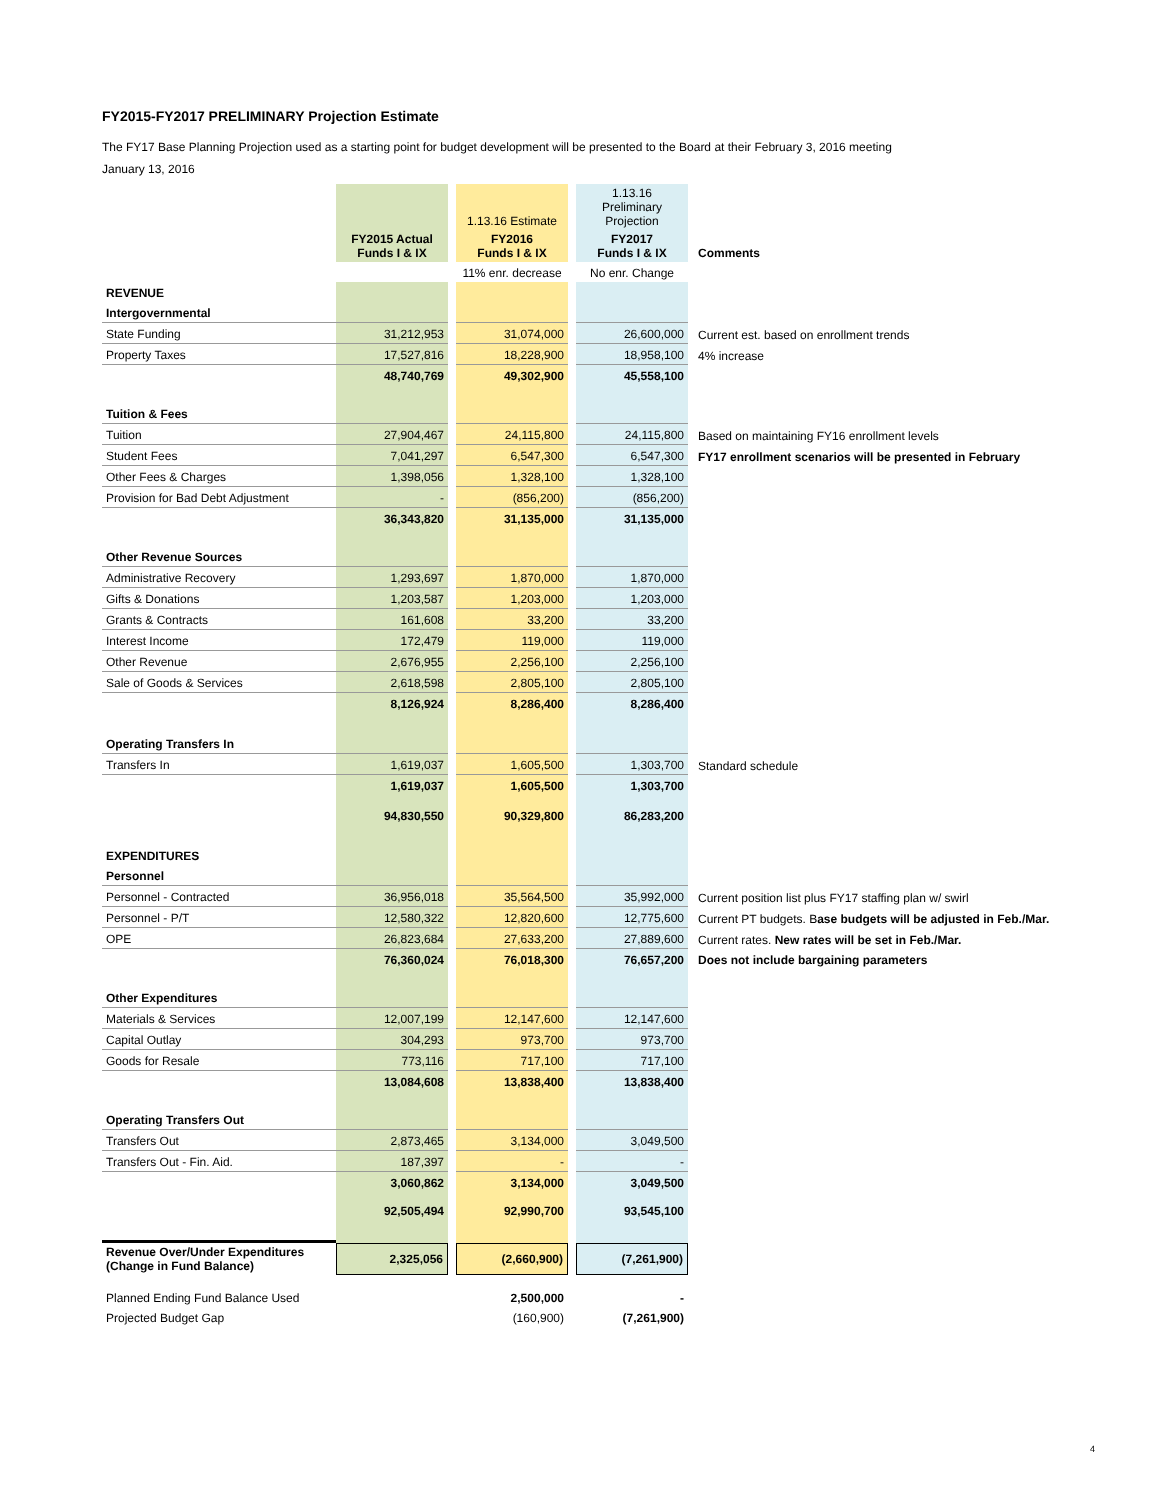FY2015-FY2017 PRELIMINARY Projection Estimate
The FY17 Base Planning Projection used as a starting point for budget development will be presented to the Board at their February 3, 2016 meeting
January 13, 2016
| | | | 1.13.16 Estimate | | 1.13.16 Preliminary Projection | |
| | FY2015 Actual Funds I & IX | | FY2016 Funds I & IX | | FY2017 Funds I & IX | Comments |
| | | | 11% enr. decrease | | No enr. Change | |
| REVENUE | | | | | | |
| Intergovernmental | | | | | | |
| State Funding | 31,212,953 | | 31,074,000 | | 26,600,000 | Current est. based on enrollment trends |
| Property Taxes | 17,527,816 | | 18,228,900 | | 18,958,100 | 4% increase |
| | 48,740,769 | | 49,302,900 | | 45,558,100 | |
| Tuition & Fees | | | | | | |
| Tuition | 27,904,467 | | 24,115,800 | | 24,115,800 | Based on maintaining FY16 enrollment levels |
| Student Fees | 7,041,297 | | 6,547,300 | | 6,547,300 | FY17 enrollment scenarios will be presented in February |
| Other Fees & Charges | 1,398,056 | | 1,328,100 | | 1,328,100 | |
| Provision for Bad Debt Adjustment | - | | (856,200) | | (856,200) | |
| | 36,343,820 | | 31,135,000 | | 31,135,000 | |
| Other Revenue Sources | | | | | | |
| Administrative Recovery | 1,293,697 | | 1,870,000 | | 1,870,000 | |
| Gifts & Donations | 1,203,587 | | 1,203,000 | | 1,203,000 | |
| Grants & Contracts | 161,608 | | 33,200 | | 33,200 | |
| Interest Income | 172,479 | | 119,000 | | 119,000 | |
| Other Revenue | 2,676,955 | | 2,256,100 | | 2,256,100 | |
| Sale of Goods & Services | 2,618,598 | | 2,805,100 | | 2,805,100 | |
| | 8,126,924 | | 8,286,400 | | 8,286,400 | |
| Operating Transfers In | | | | | | |
| Transfers In | 1,619,037 | | 1,605,500 | | 1,303,700 | Standard schedule |
| | 1,619,037 | | 1,605,500 | | 1,303,700 | |
| | 94,830,550 | | 90,329,800 | | 86,283,200 | |
| EXPENDITURES | | | | | | |
| Personnel | | | | | | |
| Personnel - Contracted | 36,956,018 | | 35,564,500 | | 35,992,000 | Current position list plus FY17 staffing plan w/ swirl |
| Personnel - P/T | 12,580,322 | | 12,820,600 | | 12,775,600 | Current PT budgets. B ase budgets will be adjusted in Feb./Mar. |
| OPE | 26,823,684 | | 27,633,200 | | 27,889,600 | Current rates. New rates will be set in Feb./Mar. |
| | 76,360,024 | | 76,018,300 | | 76,657,200 | Does not include bargaining parameters |
| Other Expenditures | | | | | | |
| Materials & Services | 12,007,199 | | 12,147,600 | | 12,147,600 | |
| Capital Outlay | 304,293 | | 973,700 | | 973,700 | |
| Goods for Resale | 773,116 | | 717,100 | | 717,100 | |
| | 13,084,608 | | 13,838,400 | | 13,838,400 | |
| Operating Transfers Out | | | | | | |
| Transfers Out | 2,873,465 | | 3,134,000 | | 3,049,500 | |
| Transfers Out - Fin. Aid. | 187,397 | | - | | - | |
| | 3,060,862 | | 3,134,000 | | 3,049,500 | |
| | 92,505,494 | | 92,990,700 | | 93,545,100 | |
| Revenue Over/Under Expenditures (Change in Fund Balance) | 2,325,056 | | (2,660,900) | | (7,261,900) | |
| Planned Ending Fund Balance Used | | | 2,500,000 | | - | |
| Projected Budget Gap | | | (160,900) | | (7,261,900) | |
4